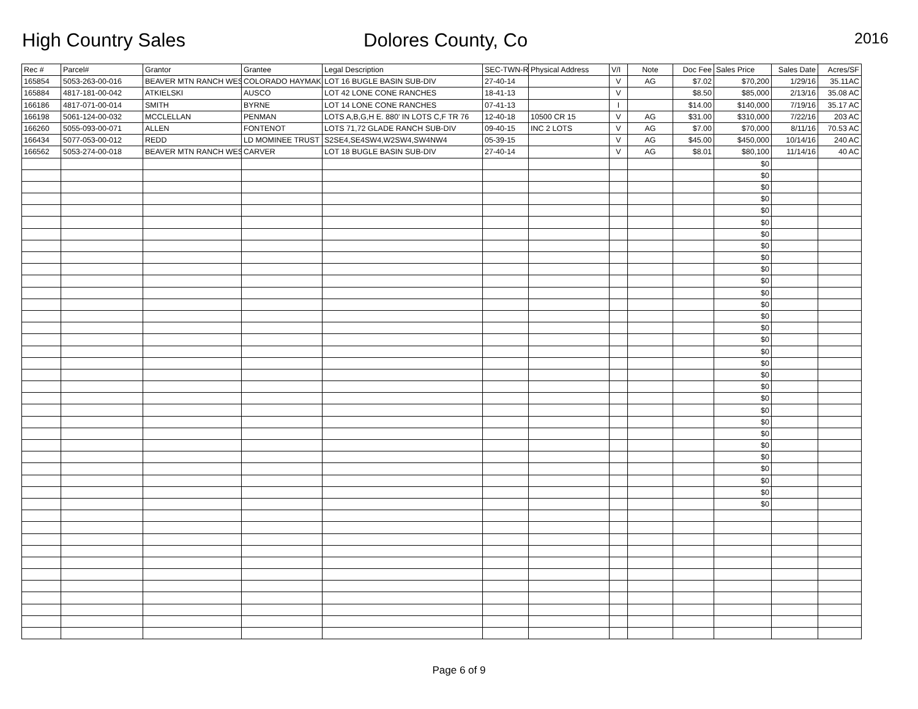High Country Sales Dolores County, Co 2016
| Rec # | Parcel# | Grantor | Grantee | Legal Description | SEC-TWN-R | Physical Address | V/I | Note | Doc Fee | Sales Price | Sales Date | Acres/SF |
| --- | --- | --- | --- | --- | --- | --- | --- | --- | --- | --- | --- | --- |
| 165854 | 5053-263-00-016 | BEAVER MTN RANCH WES | COLORADO HAYMAK | LOT 16 BUGLE BASIN SUB-DIV | 27-40-14 | | V | AG | $7.02 | $70,200 | 1/29/16 | 35.11AC |
| 165884 | 4817-181-00-042 | ATKIELSKI | AUSCO | LOT 42 LONE CONE RANCHES | 18-41-13 | | V | | $8.50 | $85,000 | 2/13/16 | 35.08 AC |
| 166186 | 4817-071-00-014 | SMITH | BYRNE | LOT 14 LONE CONE RANCHES | 07-41-13 | | I | | $14.00 | $140,000 | 7/19/16 | 35.17 AC |
| 166198 | 5061-124-00-032 | MCCLELLAN | PENMAN | LOTS A,B,G,H E. 880' IN LOTS C,F TR 76 | 12-40-18 | 10500 CR 15 | V | AG | $31.00 | $310,000 | 7/22/16 | 203 AC |
| 166260 | 5055-093-00-071 | ALLEN | FONTENOT | LOTS 71,72 GLADE RANCH SUB-DIV | 09-40-15 | INC 2 LOTS | V | AG | $7.00 | $70,000 | 8/11/16 | 70.53 AC |
| 166434 | 5077-053-00-012 | REDD | LD MOMINEE TRUST | S2SE4,SE4SW4,W2SW4,SW4NW4 | 05-39-15 | | V | AG | $45.00 | $450,000 | 10/14/16 | 240 AC |
| 166562 | 5053-274-00-018 | BEAVER MTN RANCH WES | CARVER | LOT 18 BUGLE BASIN SUB-DIV | 27-40-14 | | V | AG | $8.01 | $80,100 | 11/14/16 | 40 AC |
| | | | | | | | | | | $0 | | |
| | | | | | | | | | | $0 | | |
| | | | | | | | | | | $0 | | |
| | | | | | | | | | | $0 | | |
| | | | | | | | | | | $0 | | |
| | | | | | | | | | | $0 | | |
| | | | | | | | | | | $0 | | |
| | | | | | | | | | | $0 | | |
| | | | | | | | | | | $0 | | |
| | | | | | | | | | | $0 | | |
| | | | | | | | | | | $0 | | |
| | | | | | | | | | | $0 | | |
| | | | | | | | | | | $0 | | |
| | | | | | | | | | | $0 | | |
| | | | | | | | | | | $0 | | |
| | | | | | | | | | | $0 | | |
| | | | | | | | | | | $0 | | |
| | | | | | | | | | | $0 | | |
| | | | | | | | | | | $0 | | |
| | | | | | | | | | | $0 | | |
| | | | | | | | | | | $0 | | |
| | | | | | | | | | | $0 | | |
| | | | | | | | | | | $0 | | |
| | | | | | | | | | | $0 | | |
| | | | | | | | | | | $0 | | |
| | | | | | | | | | | $0 | | |
| | | | | | | | | | | $0 | | |
| | | | | | | | | | | $0 | | |
| | | | | | | | | | | $0 | | |
| | | | | | | | | | | $0 | | |
Page 6 of 9